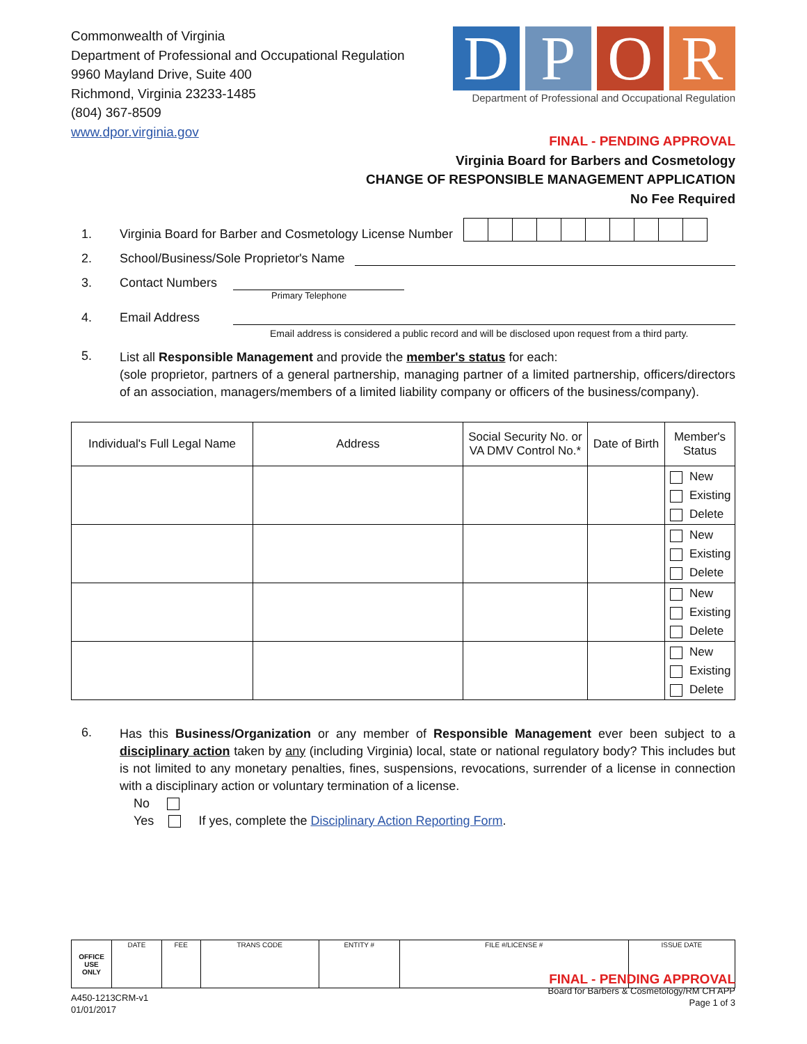Commonwealth of Virginia
Department of Professional and Occupational Regulation
9960 Mayland Drive, Suite 400
Richmond, Virginia 23233-1485
(804) 367-8509
www.dpor.virginia.gov
D P O R
Department of Professional and Occupational Regulation
FINAL - PENDING APPROVAL
Virginia Board for Barbers and Cosmetology
CHANGE OF RESPONSIBLE MANAGEMENT APPLICATION
No Fee Required
1. Virginia Board for Barber and Cosmetology License Number
2. School/Business/Sole Proprietor's Name
3. Contact Numbers
Primary Telephone
4. Email Address
Email address is considered a public record and will be disclosed upon request from a third party.
5.
List all Responsible Management and provide the member's status for each:
(sole proprietor, partners of a general partnership, managing partner of a limited partnership, officers/directors of an association, managers/members of a limited liability company or officers of the business/company).
| Individual's Full Legal Name | Address | Social Security No. or VA DMV Control No.* | Date of Birth | Member's Status |
| --- | --- | --- | --- | --- |
| | | | | New Existing Delete |
| | | | | New Existing Delete |
| | | | | New Existing Delete |
| | | | | New Existing Delete |
6.
Has this Business/Organization or any member of Responsible Management ever been subject to a disciplinary action taken by any (including Virginia) local, state or national regulatory body? This includes but is not limited to any monetary penalties, fines, suspensions, revocations, surrender of a license in connection with a disciplinary action or voluntary termination of a license.
No
Yes If yes, complete the Disciplinary Action Reporting Form.
| OFFICE USE ONLY | DATE | FEE | TRANS CODE | ENTITY # | FILE #/LICENSE # | ISSUE DATE |
A450-1213CRM-v1
01/01/2017
FINAL - PENDING APPROVAL
Board for Barbers & Cosmetology/RM CH APP
Page 1 of 3